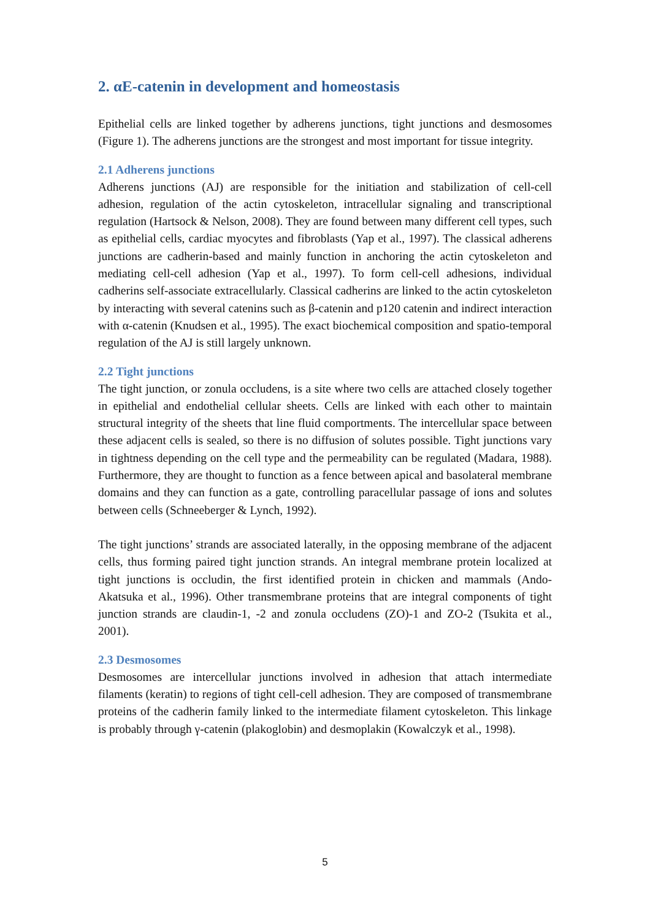2. αE-catenin in development and homeostasis
Epithelial cells are linked together by adherens junctions, tight junctions and desmosomes (Figure 1). The adherens junctions are the strongest and most important for tissue integrity.
2.1 Adherens junctions
Adherens junctions (AJ) are responsible for the initiation and stabilization of cell-cell adhesion, regulation of the actin cytoskeleton, intracellular signaling and transcriptional regulation (Hartsock & Nelson, 2008). They are found between many different cell types, such as epithelial cells, cardiac myocytes and fibroblasts (Yap et al., 1997). The classical adherens junctions are cadherin-based and mainly function in anchoring the actin cytoskeleton and mediating cell-cell adhesion (Yap et al., 1997). To form cell-cell adhesions, individual cadherins self-associate extracellularly. Classical cadherins are linked to the actin cytoskeleton by interacting with several catenins such as β-catenin and p120 catenin and indirect interaction with α-catenin (Knudsen et al., 1995). The exact biochemical composition and spatio-temporal regulation of the AJ is still largely unknown.
2.2 Tight junctions
The tight junction, or zonula occludens, is a site where two cells are attached closely together in epithelial and endothelial cellular sheets. Cells are linked with each other to maintain structural integrity of the sheets that line fluid comportments. The intercellular space between these adjacent cells is sealed, so there is no diffusion of solutes possible. Tight junctions vary in tightness depending on the cell type and the permeability can be regulated (Madara, 1988). Furthermore, they are thought to function as a fence between apical and basolateral membrane domains and they can function as a gate, controlling paracellular passage of ions and solutes between cells (Schneeberger & Lynch, 1992).
The tight junctions’ strands are associated laterally, in the opposing membrane of the adjacent cells, thus forming paired tight junction strands. An integral membrane protein localized at tight junctions is occludin, the first identified protein in chicken and mammals (Ando-Akatsuka et al., 1996). Other transmembrane proteins that are integral components of tight junction strands are claudin-1, -2 and zonula occludens (ZO)-1 and ZO-2 (Tsukita et al., 2001).
2.3 Desmosomes
Desmosomes are intercellular junctions involved in adhesion that attach intermediate filaments (keratin) to regions of tight cell-cell adhesion. They are composed of transmembrane proteins of the cadherin family linked to the intermediate filament cytoskeleton. This linkage is probably through γ-catenin (plakoglobin) and desmoplakin (Kowalczyk et al., 1998).
5